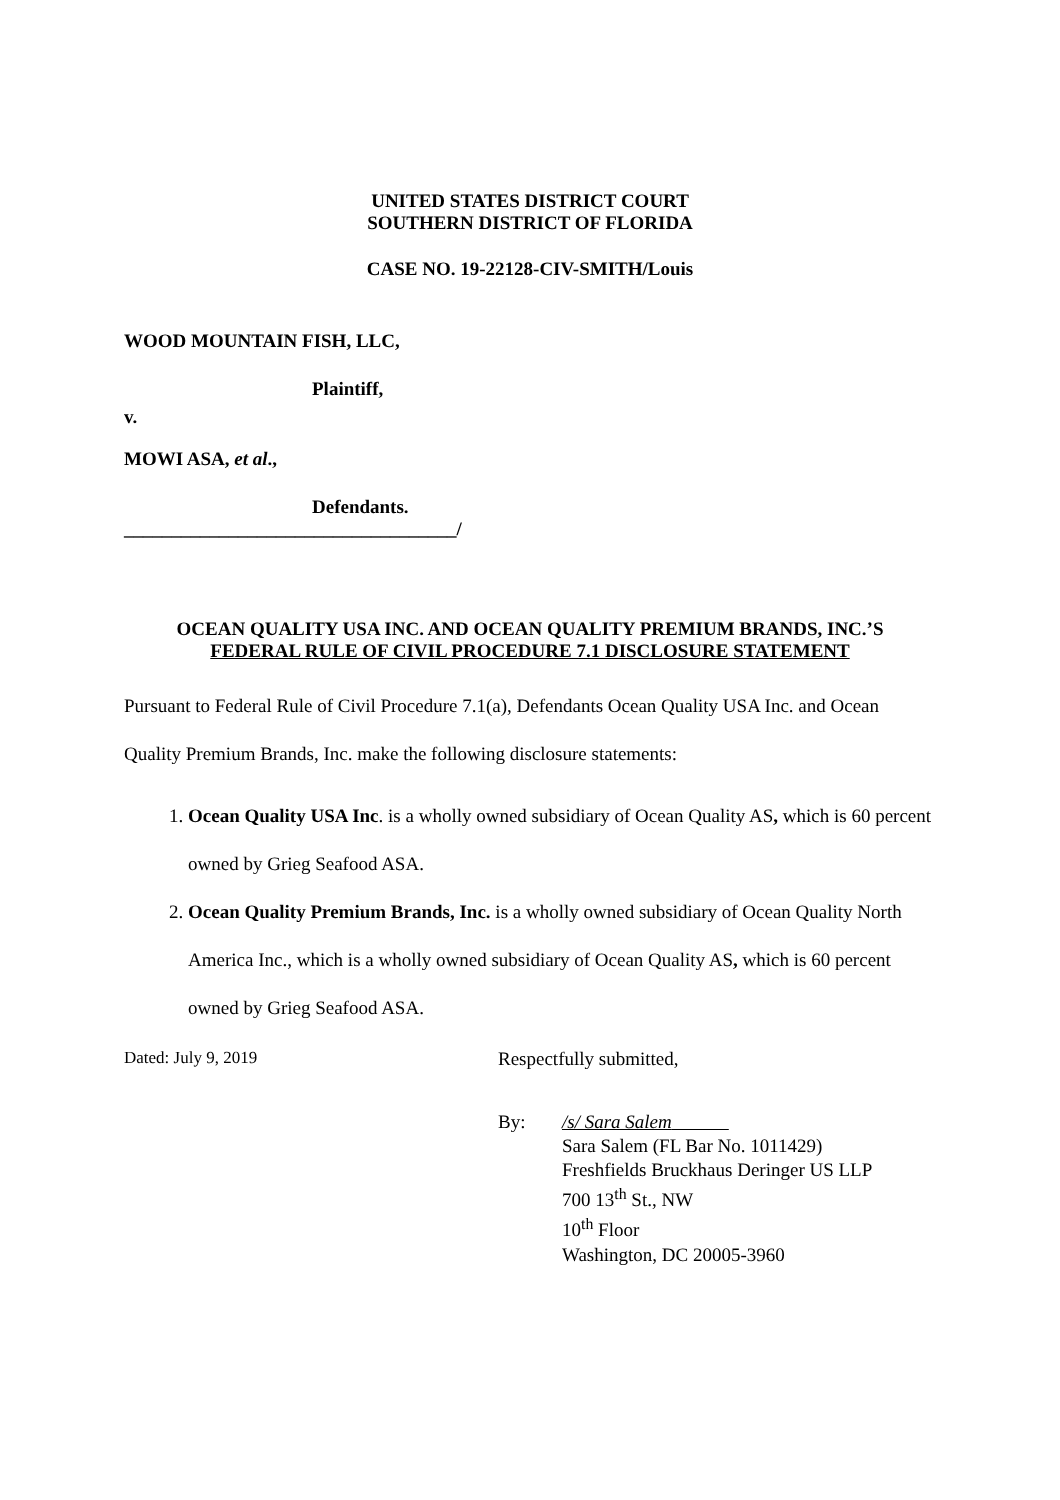UNITED STATES DISTRICT COURT
SOUTHERN DISTRICT OF FLORIDA
CASE NO. 19-22128-CIV-SMITH/Louis
WOOD MOUNTAIN FISH, LLC,
Plaintiff,
v.
MOWI ASA, et al.,
Defendants.
___________________________________/
OCEAN QUALITY USA INC. AND OCEAN QUALITY PREMIUM BRANDS, INC.’S
FEDERAL RULE OF CIVIL PROCEDURE 7.1 DISCLOSURE STATEMENT
Pursuant to Federal Rule of Civil Procedure 7.1(a), Defendants Ocean Quality USA Inc. and Ocean Quality Premium Brands, Inc. make the following disclosure statements:
1. Ocean Quality USA Inc. is a wholly owned subsidiary of Ocean Quality AS, which is 60 percent owned by Grieg Seafood ASA.
2. Ocean Quality Premium Brands, Inc. is a wholly owned subsidiary of Ocean Quality North America Inc., which is a wholly owned subsidiary of Ocean Quality AS, which is 60 percent owned by Grieg Seafood ASA.
Dated: July 9, 2019 Respectfully submitted,
By: /s/ Sara Salem
Sara Salem (FL Bar No. 1011429)
Freshfields Bruckhaus Deringer US LLP
700 13<sup>th</sup> St., NW
10<sup>th</sup> Floor
Washington, DC 20005-3960